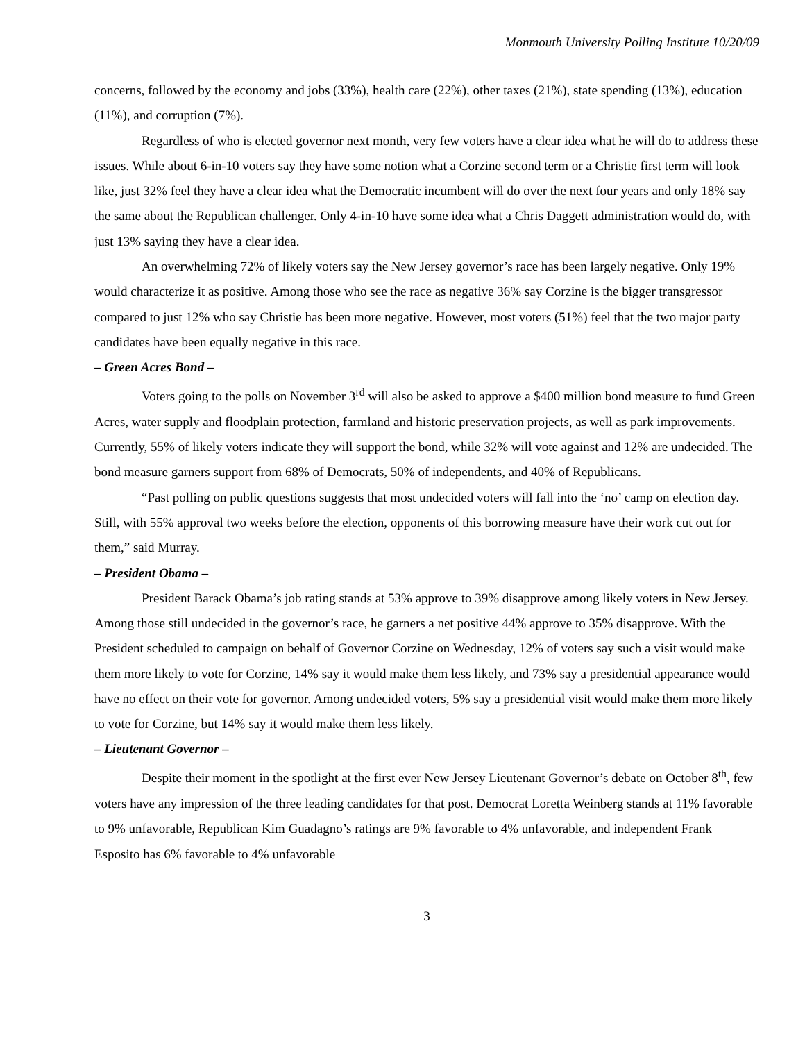Monmouth University Polling Institute 10/20/09
concerns, followed by the economy and jobs (33%), health care (22%), other taxes (21%), state spending (13%), education (11%), and corruption (7%).
Regardless of who is elected governor next month, very few voters have a clear idea what he will do to address these issues. While about 6-in-10 voters say they have some notion what a Corzine second term or a Christie first term will look like, just 32% feel they have a clear idea what the Democratic incumbent will do over the next four years and only 18% say the same about the Republican challenger. Only 4-in-10 have some idea what a Chris Daggett administration would do, with just 13% saying they have a clear idea.
An overwhelming 72% of likely voters say the New Jersey governor’s race has been largely negative. Only 19% would characterize it as positive. Among those who see the race as negative 36% say Corzine is the bigger transgressor compared to just 12% who say Christie has been more negative. However, most voters (51%) feel that the two major party candidates have been equally negative in this race.
– Green Acres Bond –
Voters going to the polls on November 3<sup>rd</sup> will also be asked to approve a $400 million bond measure to fund Green Acres, water supply and floodplain protection, farmland and historic preservation projects, as well as park improvements. Currently, 55% of likely voters indicate they will support the bond, while 32% will vote against and 12% are undecided. The bond measure garners support from 68% of Democrats, 50% of independents, and 40% of Republicans.
“Past polling on public questions suggests that most undecided voters will fall into the ‘no’ camp on election day. Still, with 55% approval two weeks before the election, opponents of this borrowing measure have their work cut out for them,” said Murray.
– President Obama –
President Barack Obama’s job rating stands at 53% approve to 39% disapprove among likely voters in New Jersey. Among those still undecided in the governor’s race, he garners a net positive 44% approve to 35% disapprove. With the President scheduled to campaign on behalf of Governor Corzine on Wednesday, 12% of voters say such a visit would make them more likely to vote for Corzine, 14% say it would make them less likely, and 73% say a presidential appearance would have no effect on their vote for governor. Among undecided voters, 5% say a presidential visit would make them more likely to vote for Corzine, but 14% say it would make them less likely.
– Lieutenant Governor –
Despite their moment in the spotlight at the first ever New Jersey Lieutenant Governor’s debate on October 8<sup>th</sup>, few voters have any impression of the three leading candidates for that post. Democrat Loretta Weinberg stands at 11% favorable to 9% unfavorable, Republican Kim Guadagno’s ratings are 9% favorable to 4% unfavorable, and independent Frank Esposito has 6% favorable to 4% unfavorable
3